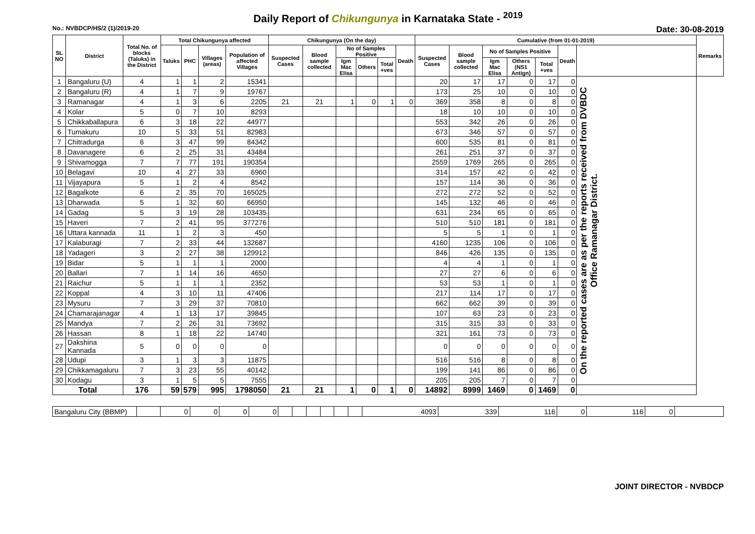Daily Report of Chikungunya in Karnataka State - <sup>2019</sup>
No.: NVBDCP/HS/2 (1)/2019-20 Date: 30-08-2019
| SL NO | District | Total No. of blocks (Taluks) in the District | Total Chikungunya affected | | | | Chikungunya (On the day) | | | | | | Cumulative (from 01-01-2019) | | | | | | | Remarks |
| --- | --- | --- | --- | --- | --- | --- | --- | --- | --- | --- | --- | --- | --- | --- | --- | --- | --- | --- | --- | --- |
| | | | Taluks | PHC | Villages (areas) | Population of affected Villages | Suspected Cases | Blood sample collected | No of Samples Positive | | | Death | Suspected Cases | Blood sample collected | No of Samples Positive | | | Death | | |
| | | | | | | | | | Igm Mac Elisa | Others | Total +ves | | | | Igm Mac Elisa | Others (NS1 Antign) | Total +ves | | | |
| 1 | Bangaluru (U) | 4 | 1 | 1 | 2 | 15341 | | | | | | | 20 | 17 | 17 | 0 | 17 | 0 | On the reported cases are as per the reports received from DVBDC Office Ramanagar District. | |
| 2 | Bangaluru (R) | 4 | 1 | 7 | 9 | 19767 | | | | | | | 173 | 25 | 10 | 0 | 10 | 0 | | |
| 3 | Ramanagar | 4 | 1 | 3 | 6 | 2205 | 21 | 21 | 1 | 0 | 1 | 0 | 369 | 358 | 8 | 0 | 8 | 0 | | |
| 4 | Kolar | 5 | 0 | 7 | 10 | 8293 | | | | | | | 18 | 10 | 10 | 0 | 10 | 0 | | |
| 5 | Chikkaballapura | 6 | 3 | 18 | 22 | 44977 | | | | | | | 553 | 342 | 26 | 0 | 26 | 0 | | |
| 6 | Tumakuru | 10 | 5 | 33 | 51 | 82983 | | | | | | | 673 | 346 | 57 | 0 | 57 | 0 | | |
| 7 | Chitradurga | 6 | 3 | 47 | 99 | 84342 | | | | | | | 600 | 535 | 81 | 0 | 81 | 0 | | |
| 8 | Davanagere | 6 | 2 | 25 | 31 | 43484 | | | | | | | 261 | 251 | 37 | 0 | 37 | 0 | | |
| 9 | Shivamogga | 7 | 7 | 77 | 191 | 190354 | | | | | | | 2559 | 1769 | 265 | 0 | 265 | 0 | | |
| 10 | Belagavi | 10 | 4 | 27 | 33 | 6960 | | | | | | | 314 | 157 | 42 | 0 | 42 | 0 | | |
| 11 | Vijayapura | 5 | 1 | 2 | 4 | 8542 | | | | | | | 157 | 114 | 36 | 0 | 36 | 0 | | |
| 12 | Bagalkote | 6 | 2 | 35 | 70 | 165025 | | | | | | | 272 | 272 | 52 | 0 | 52 | 0 | | |
| 13 | Dharwada | 5 | 1 | 32 | 60 | 66950 | | | | | | | 145 | 132 | 46 | 0 | 46 | 0 | | |
| 14 | Gadag | 5 | 3 | 19 | 28 | 103435 | | | | | | | 631 | 234 | 65 | 0 | 65 | 0 | | |
| 15 | Haveri | 7 | 2 | 41 | 95 | 377276 | | | | | | | 510 | 510 | 181 | 0 | 181 | 0 | | |
| 16 | Uttara kannada | 11 | 1 | 2 | 3 | 450 | | | | | | | 5 | 5 | 1 | 0 | 1 | 0 | | |
| 17 | Kalaburagi | 7 | 2 | 33 | 44 | 132687 | | | | | | | 4160 | 1235 | 106 | 0 | 106 | 0 | | |
| 18 | Yadageri | 3 | 2 | 27 | 38 | 129912 | | | | | | | 846 | 426 | 135 | 0 | 135 | 0 | | |
| 19 | Bidar | 5 | 1 | 1 | 1 | 2000 | | | | | | | 4 | 4 | 1 | 0 | 1 | 0 | | |
| 20 | Ballari | 7 | 1 | 14 | 16 | 4650 | | | | | | | 27 | 27 | 6 | 0 | 6 | 0 | | |
| 21 | Raichur | 5 | 1 | 1 | 1 | 2352 | | | | | | | 53 | 53 | 1 | 0 | 1 | 0 | | |
| 22 | Koppal | 4 | 3 | 10 | 11 | 47406 | | | | | | | 217 | 114 | 17 | 0 | 17 | 0 | | |
| 23 | Mysuru | 7 | 3 | 29 | 37 | 70810 | | | | | | | 662 | 662 | 39 | 0 | 39 | 0 | | |
| 24 | Chamarajanagar | 4 | 1 | 13 | 17 | 39845 | | | | | | | 107 | 63 | 23 | 0 | 23 | 0 | | |
| 25 | Mandya | 7 | 2 | 26 | 31 | 73692 | | | | | | | 315 | 315 | 33 | 0 | 33 | 0 | | |
| 26 | Hassan | 8 | 1 | 18 | 22 | 14740 | | | | | | | 321 | 161 | 73 | 0 | 73 | 0 | | |
| 27 | Dakshina Kannada | 5 | 0 | 0 | 0 | 0 | | | | | | | 0 | 0 | 0 | 0 | 0 | 0 | | |
| 28 | Udupi | 3 | 1 | 3 | 3 | 11875 | | | | | | | 516 | 516 | 8 | 0 | 8 | 0 | | |
| 29 | Chikkamagaluru | 7 | 3 | 23 | 55 | 40142 | | | | | | | 199 | 141 | 86 | 0 | 86 | 0 | | |
| 30 | Kodagu | 3 | 1 | 5 | 5 | 7555 | | | | | | | 205 | 205 | 7 | 0 | 7 | 0 | | |
| Total | | 176 | 59 | 579 | 995 | 1798050 | 21 | 21 | 1 | 0 | 1 | 0 | 14892 | 8999 | 1469 | 0 | 1469 | 0 | | |
| Bangaluru City (BBMP) | | 0 | 0 | 0 | 0 | | | | | | | 4093 | 339 | 116 | 0 | 116 | 0 | |
JOINT DIRECTOR - NVBDCP